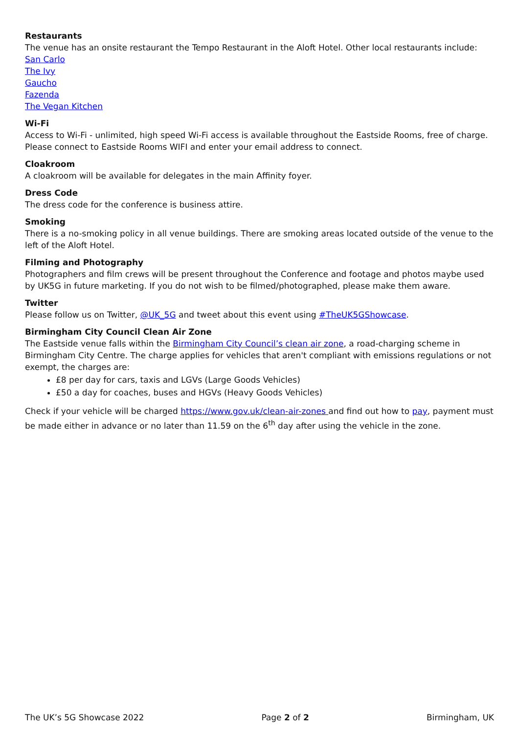Restaurants
The venue has an onsite restaurant the Tempo Restaurant in the Aloft Hotel. Other local restaurants include:
San Carlo
The Ivy
Gaucho
Fazenda
The Vegan Kitchen
Wi-Fi
Access to Wi-Fi - unlimited, high speed Wi-Fi access is available throughout the Eastside Rooms, free of charge. Please connect to Eastside Rooms WIFI and enter your email address to connect.
Cloakroom
A cloakroom will be available for delegates in the main Affinity foyer.
Dress Code
The dress code for the conference is business attire.
Smoking
There is a no-smoking policy in all venue buildings. There are smoking areas located outside of the venue to the left of the Aloft Hotel.
Filming and Photography
Photographers and film crews will be present throughout the Conference and footage and photos maybe used by UK5G in future marketing. If you do not wish to be filmed/photographed, please make them aware.
Twitter
Please follow us on Twitter, @UK_5G and tweet about this event using #TheUK5GShowcase.
Birmingham City Council Clean Air Zone
The Eastside venue falls within the Birmingham City Council’s clean air zone, a road-charging scheme in Birmingham City Centre. The charge applies for vehicles that aren't compliant with emissions regulations or not exempt, the charges are:
£8 per day for cars, taxis and LGVs (Large Goods Vehicles)
£50 a day for coaches, buses and HGVs (Heavy Goods Vehicles)
Check if your vehicle will be charged https://www.gov.uk/clean-air-zones and find out how to pay, payment must be made either in advance or no later than 11.59 on the 6<sup>th</sup> day after using the vehicle in the zone.
The UK’s 5G Showcase 2022 Page 2 of 2 Birmingham, UK